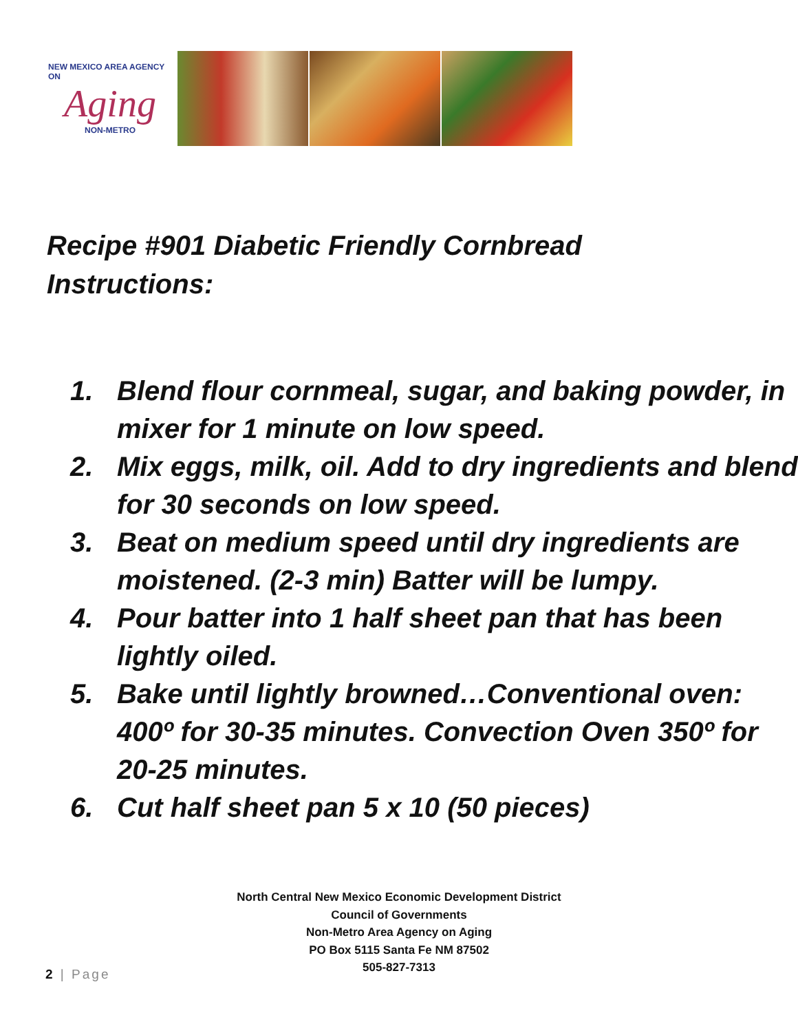NEW MEXICO AREA AGENCY ON
Aging
NON-METRO
Recipe #901 Diabetic Friendly Cornbread
Instructions:
1. Blend flour cornmeal, sugar, and baking powder, in mixer for 1 minute on low speed.
2. Mix eggs, milk, oil. Add to dry ingredients and blend for 30 seconds on low speed.
3. Beat on medium speed until dry ingredients are moistened. (2-3 min) Batter will be lumpy.
4. Pour batter into 1 half sheet pan that has been lightly oiled.
5. Bake until lightly browned…Conventional oven: 400º for 30-35 minutes. Convection Oven 350º for 20-25 minutes.
6. Cut half sheet pan 5 x 10 (50 pieces)
North Central New Mexico Economic Development District
Council of Governments
Non-Metro Area Agency on Aging
PO Box 5115 Santa Fe NM 87502
505-827-7313
2 | Page